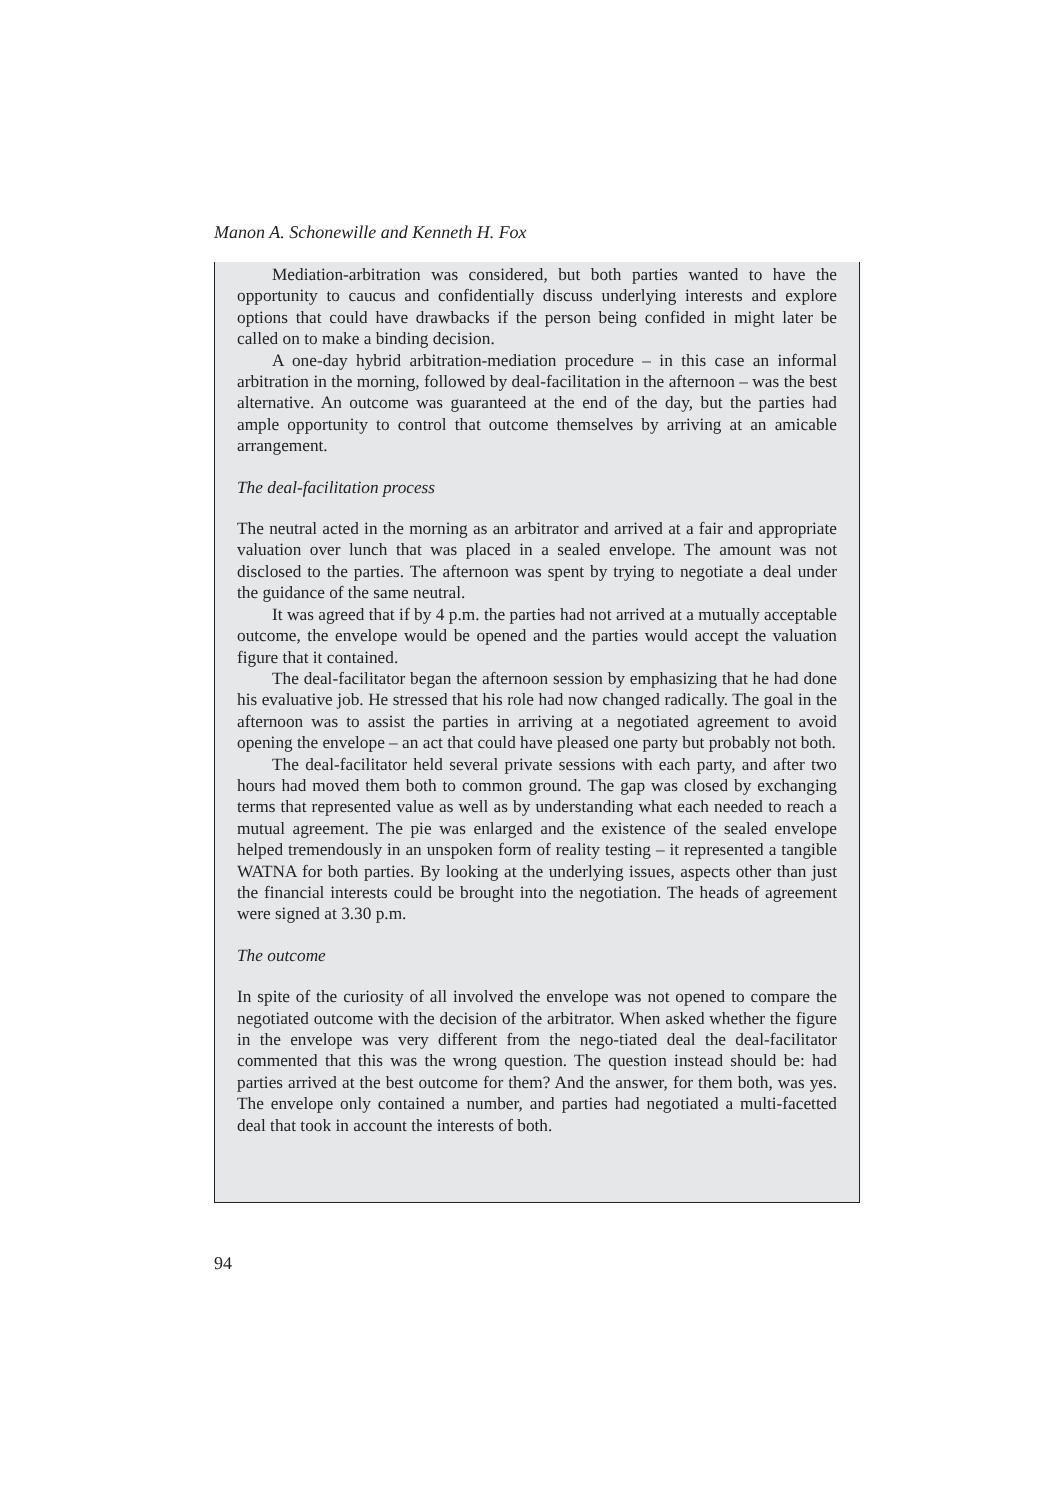Manon A. Schonewille and Kenneth H. Fox
Mediation-arbitration was considered, but both parties wanted to have the opportunity to caucus and confidentially discuss underlying interests and explore options that could have drawbacks if the person being confided in might later be called on to make a binding decision.
A one-day hybrid arbitration-mediation procedure – in this case an informal arbitration in the morning, followed by deal-facilitation in the afternoon – was the best alternative. An outcome was guaranteed at the end of the day, but the parties had ample opportunity to control that outcome themselves by arriving at an amicable arrangement.
The deal-facilitation process
The neutral acted in the morning as an arbitrator and arrived at a fair and appropriate valuation over lunch that was placed in a sealed envelope. The amount was not disclosed to the parties. The afternoon was spent by trying to negotiate a deal under the guidance of the same neutral.
It was agreed that if by 4 p.m. the parties had not arrived at a mutually acceptable outcome, the envelope would be opened and the parties would accept the valuation figure that it contained.
The deal-facilitator began the afternoon session by emphasizing that he had done his evaluative job. He stressed that his role had now changed radically. The goal in the afternoon was to assist the parties in arriving at a negotiated agreement to avoid opening the envelope – an act that could have pleased one party but probably not both.
The deal-facilitator held several private sessions with each party, and after two hours had moved them both to common ground. The gap was closed by exchanging terms that represented value as well as by understanding what each needed to reach a mutual agreement. The pie was enlarged and the existence of the sealed envelope helped tremendously in an unspoken form of reality testing – it represented a tangible WATNA for both parties. By looking at the underlying issues, aspects other than just the financial interests could be brought into the negotiation. The heads of agreement were signed at 3.30 p.m.
The outcome
In spite of the curiosity of all involved the envelope was not opened to compare the negotiated outcome with the decision of the arbitrator. When asked whether the figure in the envelope was very different from the nego-tiated deal the deal-facilitator commented that this was the wrong question. The question instead should be: had parties arrived at the best outcome for them? And the answer, for them both, was yes. The envelope only contained a number, and parties had negotiated a multi-facetted deal that took in account the interests of both.
94